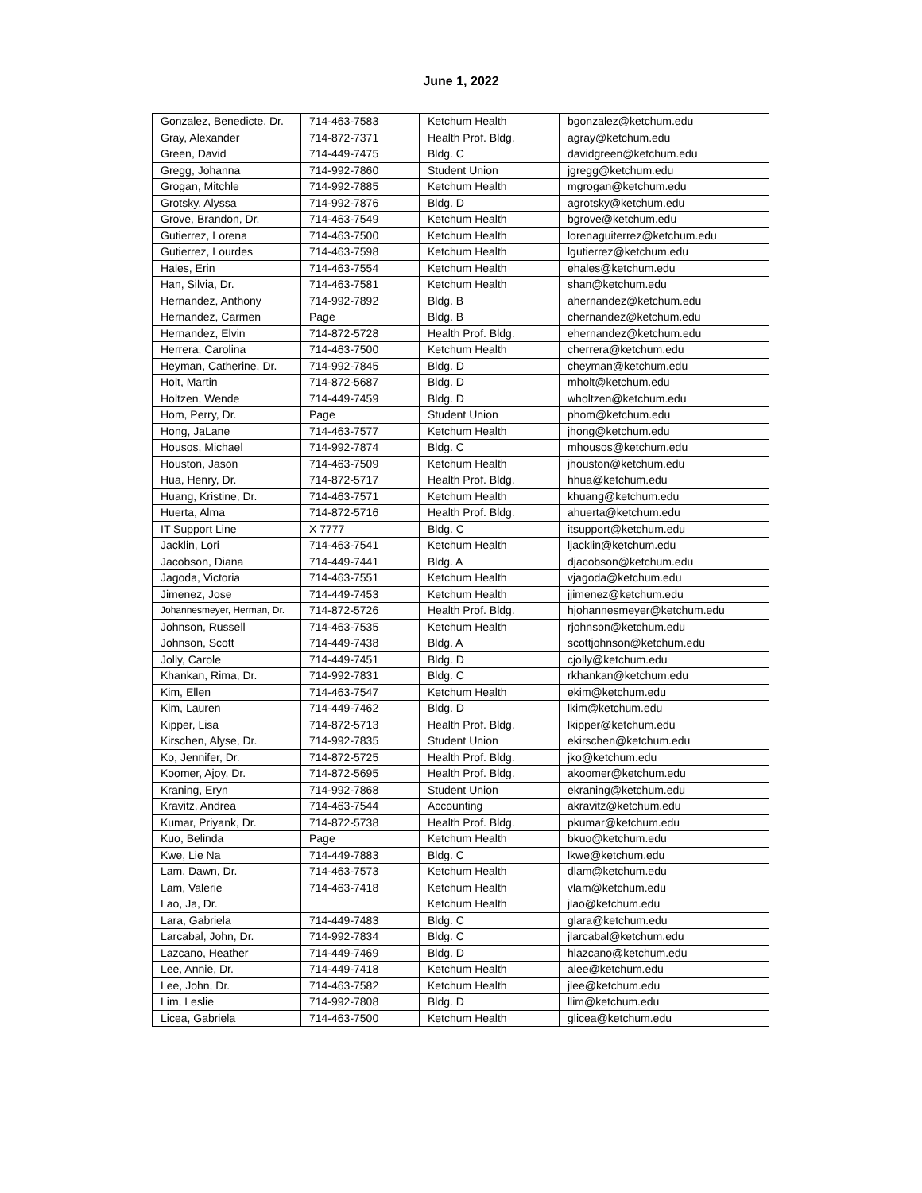June 1, 2022
| Gonzalez, Benedicte, Dr. | 714-463-7583 | Ketchum Health | bgonzalez@ketchum.edu |
| Gray, Alexander | 714-872-7371 | Health Prof. Bldg. | agray@ketchum.edu |
| Green, David | 714-449-7475 | Bldg. C | davidgreen@ketchum.edu |
| Gregg, Johanna | 714-992-7860 | Student Union | jgregg@ketchum.edu |
| Grogan, Mitchle | 714-992-7885 | Ketchum Health | mgrogan@ketchum.edu |
| Grotsky, Alyssa | 714-992-7876 | Bldg. D | agrotsky@ketchum.edu |
| Grove, Brandon, Dr. | 714-463-7549 | Ketchum Health | bgrove@ketchum.edu |
| Gutierrez, Lorena | 714-463-7500 | Ketchum Health | lorenaguiterrez@ketchum.edu |
| Gutierrez, Lourdes | 714-463-7598 | Ketchum Health | lgutierrez@ketchum.edu |
| Hales, Erin | 714-463-7554 | Ketchum Health | ehales@ketchum.edu |
| Han, Silvia, Dr. | 714-463-7581 | Ketchum Health | shan@ketchum.edu |
| Hernandez, Anthony | 714-992-7892 | Bldg. B | ahernandez@ketchum.edu |
| Hernandez, Carmen | Page | Bldg. B | chernandez@ketchum.edu |
| Hernandez, Elvin | 714-872-5728 | Health Prof. Bldg. | ehernandez@ketchum.edu |
| Herrera, Carolina | 714-463-7500 | Ketchum Health | cherrera@ketchum.edu |
| Heyman, Catherine, Dr. | 714-992-7845 | Bldg. D | cheyman@ketchum.edu |
| Holt, Martin | 714-872-5687 | Bldg. D | mholt@ketchum.edu |
| Holtzen, Wende | 714-449-7459 | Bldg. D | wholtzen@ketchum.edu |
| Hom, Perry, Dr. | Page | Student Union | phom@ketchum.edu |
| Hong, JaLane | 714-463-7577 | Ketchum Health | jhong@ketchum.edu |
| Housos, Michael | 714-992-7874 | Bldg. C | mhousos@ketchum.edu |
| Houston, Jason | 714-463-7509 | Ketchum Health | jhouston@ketchum.edu |
| Hua, Henry, Dr. | 714-872-5717 | Health Prof. Bldg. | hhua@ketchum.edu |
| Huang, Kristine, Dr. | 714-463-7571 | Ketchum Health | khuang@ketchum.edu |
| Huerta, Alma | 714-872-5716 | Health Prof. Bldg. | ahuerta@ketchum.edu |
| IT Support Line | X 7777 | Bldg. C | itsupport@ketchum.edu |
| Jacklin, Lori | 714-463-7541 | Ketchum Health | ljacklin@ketchum.edu |
| Jacobson, Diana | 714-449-7441 | Bldg. A | djacobson@ketchum.edu |
| Jagoda, Victoria | 714-463-7551 | Ketchum Health | vjagoda@ketchum.edu |
| Jimenez, Jose | 714-449-7453 | Ketchum Health | jjimenez@ketchum.edu |
| Johannesmeyer, Herman, Dr. | 714-872-5726 | Health Prof. Bldg. | hjohannesmeyer@ketchum.edu |
| Johnson, Russell | 714-463-7535 | Ketchum Health | rjohnson@ketchum.edu |
| Johnson, Scott | 714-449-7438 | Bldg. A | scottjohnson@ketchum.edu |
| Jolly, Carole | 714-449-7451 | Bldg. D | cjolly@ketchum.edu |
| Khankan, Rima, Dr. | 714-992-7831 | Bldg. C | rkhankan@ketchum.edu |
| Kim, Ellen | 714-463-7547 | Ketchum Health | ekim@ketchum.edu |
| Kim, Lauren | 714-449-7462 | Bldg. D | lkim@ketchum.edu |
| Kipper, Lisa | 714-872-5713 | Health Prof. Bldg. | lkipper@ketchum.edu |
| Kirschen, Alyse, Dr. | 714-992-7835 | Student Union | ekirschen@ketchum.edu |
| Ko, Jennifer, Dr. | 714-872-5725 | Health Prof. Bldg. | jko@ketchum.edu |
| Koomer, Ajoy, Dr. | 714-872-5695 | Health Prof. Bldg. | akoomer@ketchum.edu |
| Kraning, Eryn | 714-992-7868 | Student Union | ekraning@ketchum.edu |
| Kravitz, Andrea | 714-463-7544 | Accounting | akravitz@ketchum.edu |
| Kumar, Priyank, Dr. | 714-872-5738 | Health Prof. Bldg. | pkumar@ketchum.edu |
| Kuo, Belinda | Page | Ketchum Health | bkuo@ketchum.edu |
| Kwe, Lie Na | 714-449-7883 | Bldg. C | lkwe@ketchum.edu |
| Lam, Dawn, Dr. | 714-463-7573 | Ketchum Health | dlam@ketchum.edu |
| Lam, Valerie | 714-463-7418 | Ketchum Health | vlam@ketchum.edu |
| Lao, Ja, Dr. | | Ketchum Health | jlao@ketchum.edu |
| Lara, Gabriela | 714-449-7483 | Bldg. C | glara@ketchum.edu |
| Larcabal, John, Dr. | 714-992-7834 | Bldg. C | jlarcabal@ketchum.edu |
| Lazcano, Heather | 714-449-7469 | Bldg. D | hlazcano@ketchum.edu |
| Lee, Annie, Dr. | 714-449-7418 | Ketchum Health | alee@ketchum.edu |
| Lee, John, Dr. | 714-463-7582 | Ketchum Health | jlee@ketchum.edu |
| Lim, Leslie | 714-992-7808 | Bldg. D | llim@ketchum.edu |
| Licea, Gabriela | 714-463-7500 | Ketchum Health | glicea@ketchum.edu |